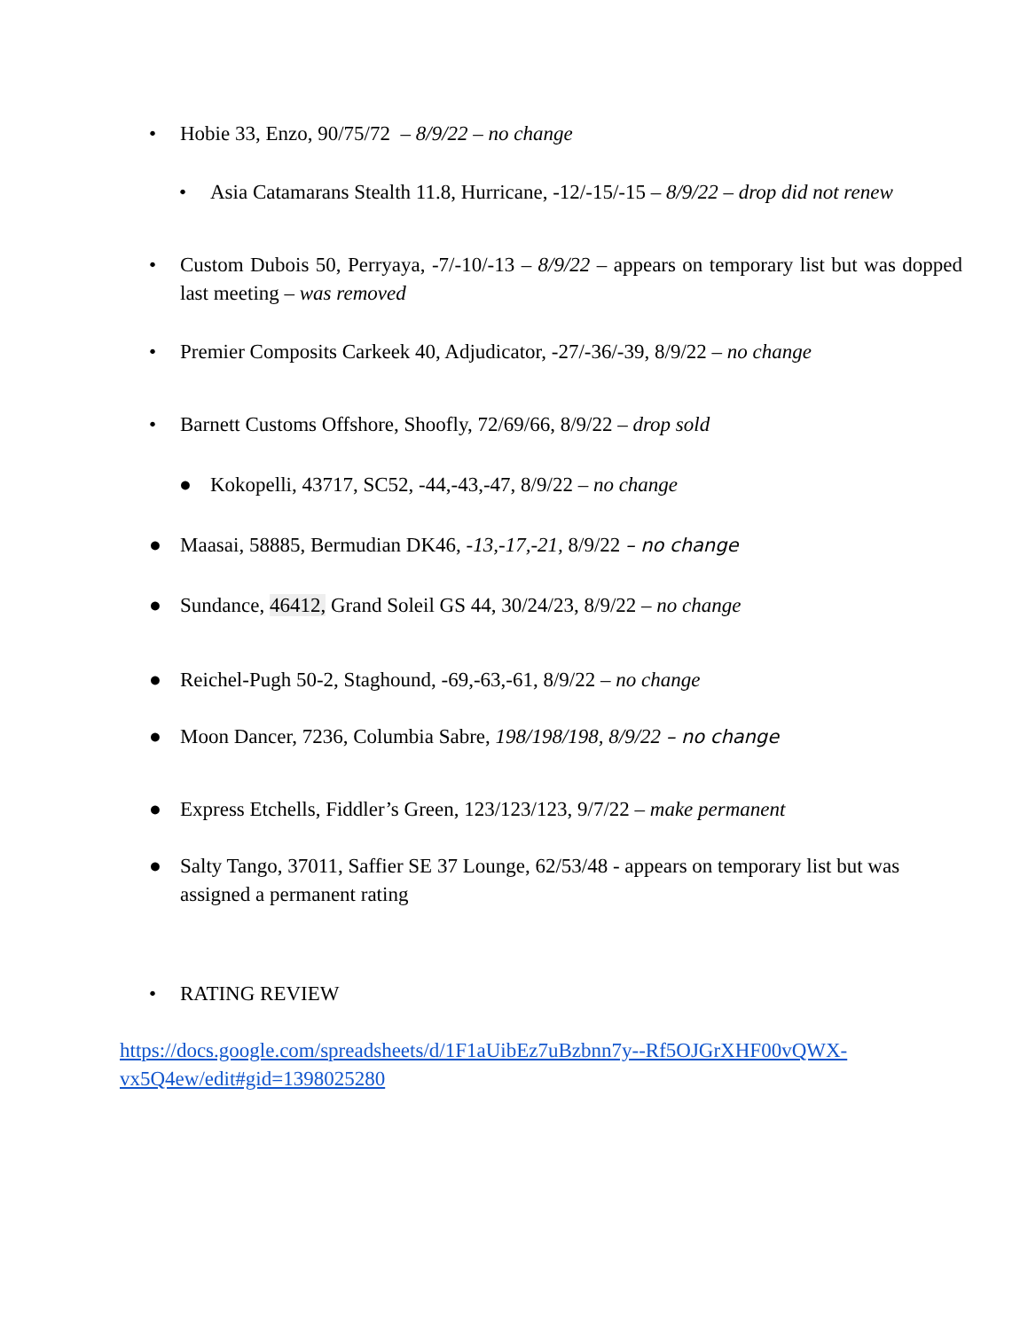• Hobie 33, Enzo, 90/75/72 – 8/9/22 – no change
• Asia Catamarans Stealth 11.8, Hurricane, -12/-15/-15 – 8/9/22 – drop did not renew
• Custom Dubois 50, Perryaya, -7/-10/-13 – 8/9/22 – appears on temporary list but was dopped last meeting – was removed
• Premier Composits Carkeek 40, Adjudicator, -27/-36/-39, 8/9/22 – no change
• Barnett Customs Offshore, Shoofly, 72/69/66, 8/9/22 – drop sold
● Kokopelli, 43717, SC52, -44,-43,-47, 8/9/22 – no change
● Maasai, 58885, Bermudian DK46, -13,-17,-21, 8/9/22 – no change
● Sundance, 46412, Grand Soleil GS 44, 30/24/23, 8/9/22 – no change
● Reichel-Pugh 50-2, Staghound, -69,-63,-61, 8/9/22 – no change
● Moon Dancer, 7236, Columbia Sabre, 198/198/198, 8/9/22 – no change
● Express Etchells, Fiddler’s Green, 123/123/123, 9/7/22 – make permanent
● Salty Tango, 37011, Saffier SE 37 Lounge, 62/53/48 - appears on temporary list but was assigned a permanent rating
• RATING REVIEW
https://docs.google.com/spreadsheets/d/1F1aUibEz7uBzbnn7y--Rf5OJGrXHF00vQWX-vx5Q4ew/edit#gid=1398025280